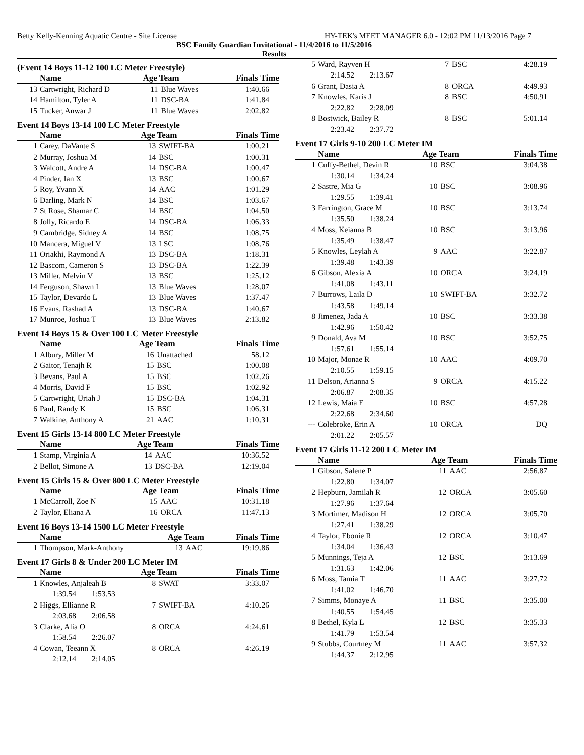Betty Kelly-Kenning Aquatic Centre - Site License HY-TEK's MEET MANAGER 6.0 - 12:02 PM 11/13/2016 Page 7
BSC Family Guardian Invitational - 11/4/2016 to 11/5/2016
Results
(Event 14 Boys 11-12 100 LC Meter Freestyle)
| | Name | Age Team | | Finals Time |
| --- | --- | --- | --- | --- |
| 13 | Cartwright, Richard D | 11 | Blue Waves | 1:40.66 |
| 14 | Hamilton, Tyler A | 11 | DSC-BA | 1:41.84 |
| 15 | Tucker, Anwar J | 11 | Blue Waves | 2:02.82 |
Event 14 Boys 13-14 100 LC Meter Freestyle
| | Name | Age Team | | Finals Time |
| --- | --- | --- | --- | --- |
| 1 | Carey, DaVante S | 13 | SWIFT-BA | 1:00.21 |
| 2 | Murray, Joshua M | 14 | BSC | 1:00.31 |
| 3 | Walcott, Andre A | 14 | DSC-BA | 1:00.47 |
| 4 | Pinder, Ian X | 13 | BSC | 1:00.67 |
| 5 | Roy, Yvann X | 14 | AAC | 1:01.29 |
| 6 | Darling, Mark N | 14 | BSC | 1:03.67 |
| 7 | St Rose, Shamar C | 14 | BSC | 1:04.50 |
| 8 | Jolly, Ricardo E | 14 | DSC-BA | 1:06.33 |
| 9 | Cambridge, Sidney A | 14 | BSC | 1:08.75 |
| 10 | Mancera, Miguel V | 13 | LSC | 1:08.76 |
| 11 | Oriakhi, Raymond A | 13 | DSC-BA | 1:18.31 |
| 12 | Bascom, Cameron S | 13 | DSC-BA | 1:22.39 |
| 13 | Miller, Melvin V | 13 | BSC | 1:25.12 |
| 14 | Ferguson, Shawn L | 13 | Blue Waves | 1:28.07 |
| 15 | Taylor, Devardo L | 13 | Blue Waves | 1:37.47 |
| 16 | Evans, Rashad A | 13 | DSC-BA | 1:40.67 |
| 17 | Munroe, Joshua T | 13 | Blue Waves | 2:13.82 |
Event 14 Boys 15 & Over 100 LC Meter Freestyle
| | Name | Age Team | | Finals Time |
| --- | --- | --- | --- | --- |
| 1 | Albury, Miller M | 16 | Unattached | 58.12 |
| 2 | Gaitor, Tenajh R | 15 | BSC | 1:00.08 |
| 3 | Bevans, Paul A | 15 | BSC | 1:02.26 |
| 4 | Morris, David F | 15 | BSC | 1:02.92 |
| 5 | Cartwright, Uriah J | 15 | DSC-BA | 1:04.31 |
| 6 | Paul, Randy K | 15 | BSC | 1:06.31 |
| 7 | Walkine, Anthony A | 21 | AAC | 1:10.31 |
Event 15 Girls 13-14 800 LC Meter Freestyle
| | Name | Age Team | | Finals Time |
| --- | --- | --- | --- | --- |
| 1 | Stamp, Virginia A | 14 | AAC | 10:36.52 |
| 2 | Bellot, Simone A | 13 | DSC-BA | 12:19.04 |
Event 15 Girls 15 & Over 800 LC Meter Freestyle
| | Name | Age Team | | Finals Time |
| --- | --- | --- | --- | --- |
| 1 | McCarroll, Zoe N | 15 | AAC | 10:31.18 |
| 2 | Taylor, Eliana A | 16 | ORCA | 11:47.13 |
Event 16 Boys 13-14 1500 LC Meter Freestyle
| | Name | Age Team | | Finals Time |
| --- | --- | --- | --- | --- |
| 1 | Thompson, Mark-Anthony | 13 | AAC | 19:19.86 |
Event 17 Girls 8 & Under 200 LC Meter IM
| | Name | Age Team | | Finals Time |
| --- | --- | --- | --- | --- |
| 1 | Knowles, Anjaleah B | 8 | SWAT | 3:33.07 |
| 1:39.54 1:53.53 | | | | |
| 2 | Higgs, Ellianne R | 7 | SWIFT-BA | 4:10.26 |
| 2:03.68 2:06.58 | | | | |
| 3 | Clarke, Alia O | 8 | ORCA | 4:24.61 |
| 1:58.54 2:26.07 | | | | |
| 4 | Cowan, Teeann X | 8 | ORCA | 4:26.19 |
| 2:12.14 2:14.05 | | | | |
| 5 | Ward, Rayven H | 7 | BSC | 4:28.19 |
| 2:14.52 2:13.67 | | | | |
| 6 | Grant, Dasia A | 8 | ORCA | 4:49.93 |
| 7 | Knowles, Karis J | 8 | BSC | 4:50.91 |
| 2:22.82 2:28.09 | | | | |
| 8 | Bostwick, Bailey R | 8 | BSC | 5:01.14 |
| 2:23.42 2:37.72 | | | | |
Event 17 Girls 9-10 200 LC Meter IM
| | Name | Age Team | | Finals Time |
| --- | --- | --- | --- | --- |
| 1 | Cuffy-Bethel, Devin R | 10 | BSC | 3:04.38 |
| 1:30.14 1:34.24 | | | | |
| 2 | Sastre, Mia G | 10 | BSC | 3:08.96 |
| 1:29.55 1:39.41 | | | | |
| 3 | Farrington, Grace M | 10 | BSC | 3:13.74 |
| 1:35.50 1:38.24 | | | | |
| 4 | Moss, Keianna B | 10 | BSC | 3:13.96 |
| 1:35.49 1:38.47 | | | | |
| 5 | Knowles, Leylah A | 9 | AAC | 3:22.87 |
| 1:39.48 1:43.39 | | | | |
| 6 | Gibson, Alexia A | 10 | ORCA | 3:24.19 |
| 1:41.08 1:43.11 | | | | |
| 7 | Burrows, Laila D | 10 | SWIFT-BA | 3:32.72 |
| 1:43.58 1:49.14 | | | | |
| 8 | Jimenez, Jada A | 10 | BSC | 3:33.38 |
| 1:42.96 1:50.42 | | | | |
| 9 | Donald, Ava M | 10 | BSC | 3:52.75 |
| 1:57.61 1:55.14 | | | | |
| 10 | Major, Monae R | 10 | AAC | 4:09.70 |
| 2:10.55 1:59.15 | | | | |
| 11 | Delson, Arianna S | 9 | ORCA | 4:15.22 |
| 2:06.87 2:08.35 | | | | |
| 12 | Lewis, Maia E | 10 | BSC | 4:57.28 |
| 2:22.68 2:34.60 | | | | |
| --- | Colebroke, Erin A | 10 | ORCA | DQ |
| 2:01.22 2:05.57 | | | | |
Event 17 Girls 11-12 200 LC Meter IM
| | Name | Age Team | | Finals Time |
| --- | --- | --- | --- | --- |
| 1 | Gibson, Salene P | 11 | AAC | 2:56.87 |
| 1:22.80 1:34.07 | | | | |
| 2 | Hepburn, Jamilah R | 12 | ORCA | 3:05.60 |
| 1:27.96 1:37.64 | | | | |
| 3 | Mortimer, Madison H | 12 | ORCA | 3:05.70 |
| 1:27.41 1:38.29 | | | | |
| 4 | Taylor, Ebonie R | 12 | ORCA | 3:10.47 |
| 1:34.04 1:36.43 | | | | |
| 5 | Munnings, Teja A | 12 | BSC | 3:13.69 |
| 1:31.63 1:42.06 | | | | |
| 6 | Moss, Tamia T | 11 | AAC | 3:27.72 |
| 1:41.02 1:46.70 | | | | |
| 7 | Simms, Monaye A | 11 | BSC | 3:35.00 |
| 1:40.55 1:54.45 | | | | |
| 8 | Bethel, Kyla L | 12 | BSC | 3:35.33 |
| 1:41.79 1:53.54 | | | | |
| 9 | Stubbs, Courtney M | 11 | AAC | 3:57.32 |
| 1:44.37 2:12.95 | | | | |